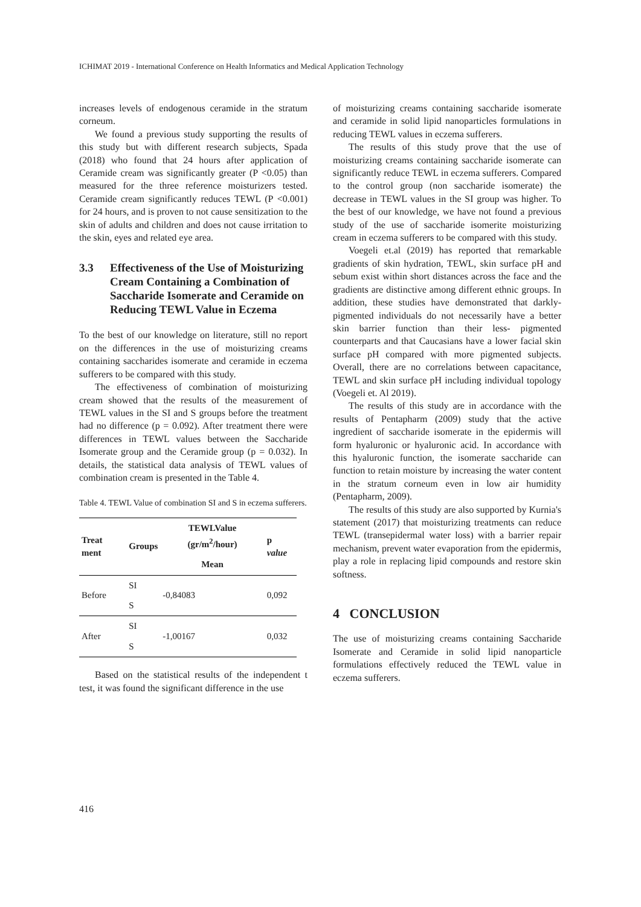ICHIMAT 2019 - International Conference on Health Informatics and Medical Application Technology
increases levels of endogenous ceramide in the stratum corneum.
We found a previous study supporting the results of this study but with different research subjects, Spada (2018) who found that 24 hours after application of Ceramide cream was significantly greater (P <0.05) than measured for the three reference moisturizers tested. Ceramide cream significantly reduces TEWL (P <0.001) for 24 hours, and is proven to not cause sensitization to the skin of adults and children and does not cause irritation to the skin, eyes and related eye area.
3.3 Effectiveness of the Use of Moisturizing Cream Containing a Combination of Saccharide Isomerate and Ceramide on Reducing TEWL Value in Eczema
To the best of our knowledge on literature, still no report on the differences in the use of moisturizing creams containing saccharides isomerate and ceramide in eczema sufferers to be compared with this study.
The effectiveness of combination of moisturizing cream showed that the results of the measurement of TEWL values in the SI and S groups before the treatment had no difference (p = 0.092). After treatment there were differences in TEWL values between the Saccharide Isomerate group and the Ceramide group (p = 0.032). In details, the statistical data analysis of TEWL values of combination cream is presented in the Table 4.
Table 4. TEWL Value of combination SI and S in eczema sufferers.
| Treat ment | Groups | TEWLValue (gr/m<sup>2</sup>/hour) | p value |
| --- | --- | --- | --- |
| | | Mean | |
| Before | SI | -0,84083 | 0,092 |
| | S | | |
| After | SI | -1,00167 | 0,032 |
| | S | | |
Based on the statistical results of the independent t test, it was found the significant difference in the use
of moisturizing creams containing saccharide isomerate and ceramide in solid lipid nanoparticles formulations in reducing TEWL values in eczema sufferers.
The results of this study prove that the use of moisturizing creams containing saccharide isomerate can significantly reduce TEWL in eczema sufferers. Compared to the control group (non saccharide isomerate) the decrease in TEWL values in the SI group was higher. To the best of our knowledge, we have not found a previous study of the use of saccharide isomerite moisturizing cream in eczema sufferers to be compared with this study.
Voegeli et.al (2019) has reported that remarkable gradients of skin hydration, TEWL, skin surface pH and sebum exist within short distances across the face and the gradients are distinctive among different ethnic groups. In addition, these studies have demonstrated that darkly‐ pigmented individuals do not necessarily have a better skin barrier function than their less‐ pigmented counterparts and that Caucasians have a lower facial skin surface pH compared with more pigmented subjects. Overall, there are no correlations between capacitance, TEWL and skin surface pH including individual topology (Voegeli et. Al 2019).
The results of this study are in accordance with the results of Pentapharm (2009) study that the active ingredient of saccharide isomerate in the epidermis will form hyaluronic or hyaluronic acid. In accordance with this hyaluronic function, the isomerate saccharide can function to retain moisture by increasing the water content in the stratum corneum even in low air humidity (Pentapharm, 2009).
The results of this study are also supported by Kurnia's statement (2017) that moisturizing treatments can reduce TEWL (transepidermal water loss) with a barrier repair mechanism, prevent water evaporation from the epidermis, play a role in replacing lipid compounds and restore skin softness.
4 CONCLUSION
The use of moisturizing creams containing Saccharide Isomerate and Ceramide in solid lipid nanoparticle formulations effectively reduced the TEWL value in eczema sufferers.
416